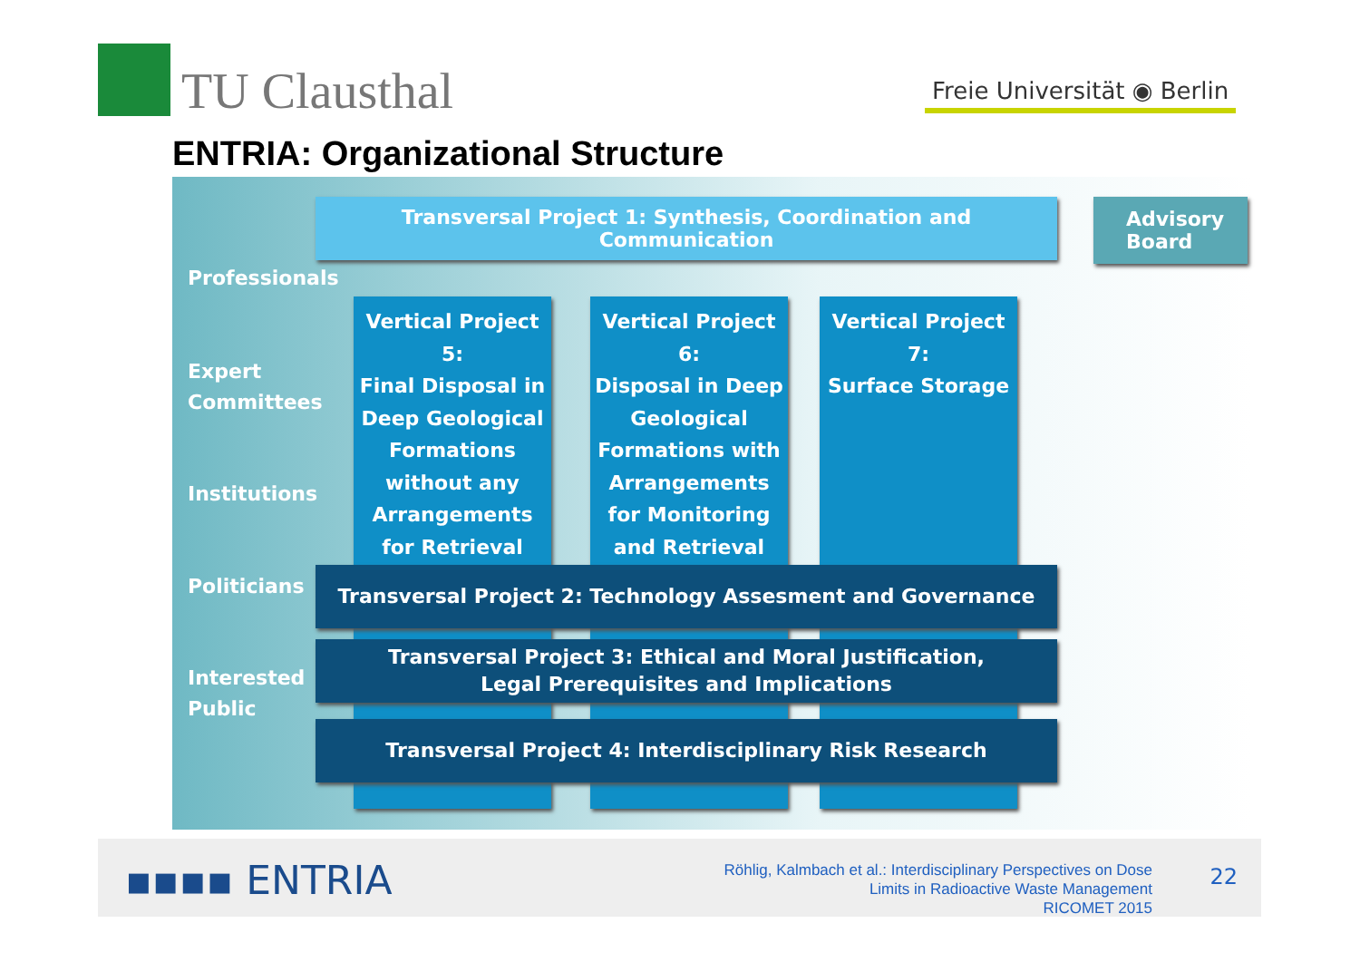TU Clausthal Freie Universität ◉ Berlin
ENTRIA: Organizational Structure
Transversal Project 1: Synthesis, Coordination and Communication
Advisory
Board
Professionals
Vertical Project 5:
Final Disposal in Deep Geological Formations without any Arrangements for Retrieval
Vertical Project 6:
Disposal in Deep Geological Formations with Arrangements for Monitoring and Retrieval
Vertical Project 7:
Surface Storage
Expert
Committees
Institutions
Politicians Transversal Project 2: Technology Assesment and Governance
Interested
Public
Transversal Project 3: Ethical and Moral Justification,
Legal Prerequisites and Implications
Transversal Project 4: Interdisciplinary Risk Research
▪▪▪▪ ENTRIA
Röhlig, Kalmbach et al.: Interdisciplinary Perspectives on Dose
Limits in Radioactive Waste Management
RICOMET 2015
22